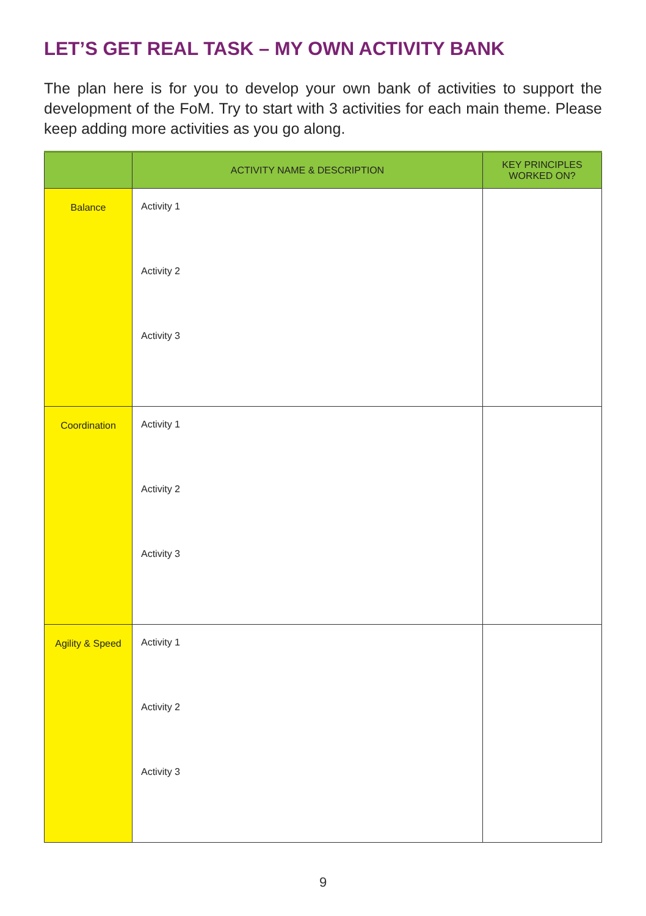LET’S GET REAL TASK – MY OWN ACTIVITY BANK
The plan here is for you to develop your own bank of activities to support the development of the FoM. Try to start with 3 activities for each main theme. Please keep adding more activities as you go along.
| | ACTIVITY NAME & DESCRIPTION | KEY PRINCIPLES WORKED ON? |
| --- | --- | --- |
| Balance | Activity 1 Activity 2 Activity 3 | |
| Coordination | Activity 1 Activity 2 Activity 3 | |
| Agility & Speed | Activity 1 Activity 2 Activity 3 | |
9